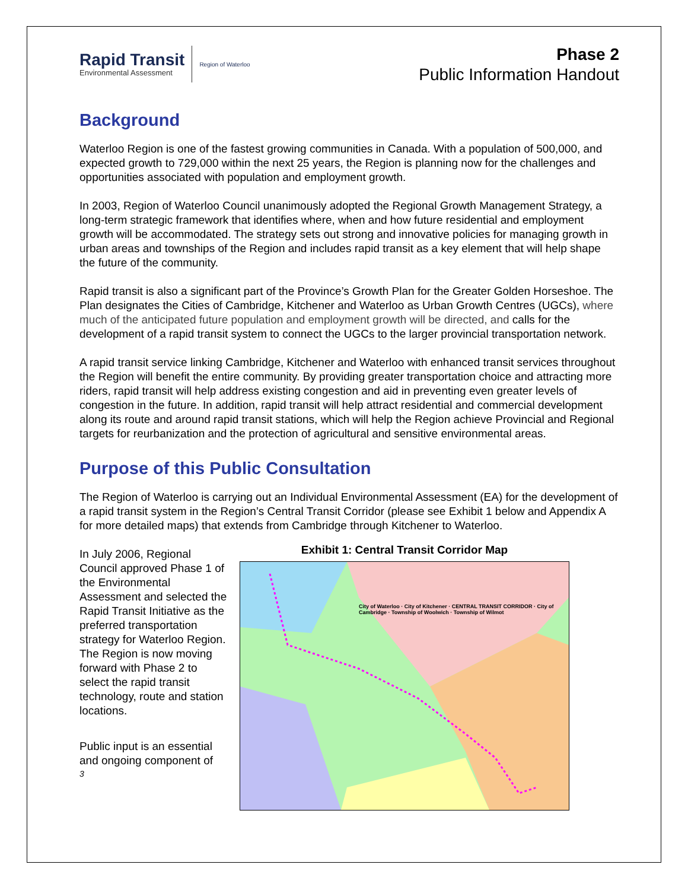Rapid Transit
Environmental Assessment
Region of Waterloo
Phase 2
Public Information Handout
Background
Waterloo Region is one of the fastest growing communities in Canada. With a population of 500,000, and expected growth to 729,000 within the next 25 years, the Region is planning now for the challenges and opportunities associated with population and employment growth.
In 2003, Region of Waterloo Council unanimously adopted the Regional Growth Management Strategy, a long-term strategic framework that identifies where, when and how future residential and employment growth will be accommodated. The strategy sets out strong and innovative policies for managing growth in urban areas and townships of the Region and includes rapid transit as a key element that will help shape the future of the community.
Rapid transit is also a significant part of the Province’s Growth Plan for the Greater Golden Horseshoe. The Plan designates the Cities of Cambridge, Kitchener and Waterloo as Urban Growth Centres (UGCs), where much of the anticipated future population and employment growth will be directed, and calls for the development of a rapid transit system to connect the UGCs to the larger provincial transportation network.
A rapid transit service linking Cambridge, Kitchener and Waterloo with enhanced transit services throughout the Region will benefit the entire community. By providing greater transportation choice and attracting more riders, rapid transit will help address existing congestion and aid in preventing even greater levels of congestion in the future. In addition, rapid transit will help attract residential and commercial development along its route and around rapid transit stations, which will help the Region achieve Provincial and Regional targets for reurbanization and the protection of agricultural and sensitive environmental areas.
Purpose of this Public Consultation
The Region of Waterloo is carrying out an Individual Environmental Assessment (EA) for the development of a rapid transit system in the Region’s Central Transit Corridor (please see Exhibit 1 below and Appendix A for more detailed maps) that extends from Cambridge through Kitchener to Waterloo.
In July 2006, Regional Council approved Phase 1 of the Environmental Assessment and selected the Rapid Transit Initiative as the preferred transportation strategy for Waterloo Region. The Region is now moving forward with Phase 2 to select the rapid transit technology, route and station locations.
Public input is an essential and ongoing component of
3
Exhibit 1: Central Transit Corridor Map
City of Waterloo · City of Kitchener · CENTRAL TRANSIT CORRIDOR · City of Cambridge · Township of Woolwich · Township of Wilmot